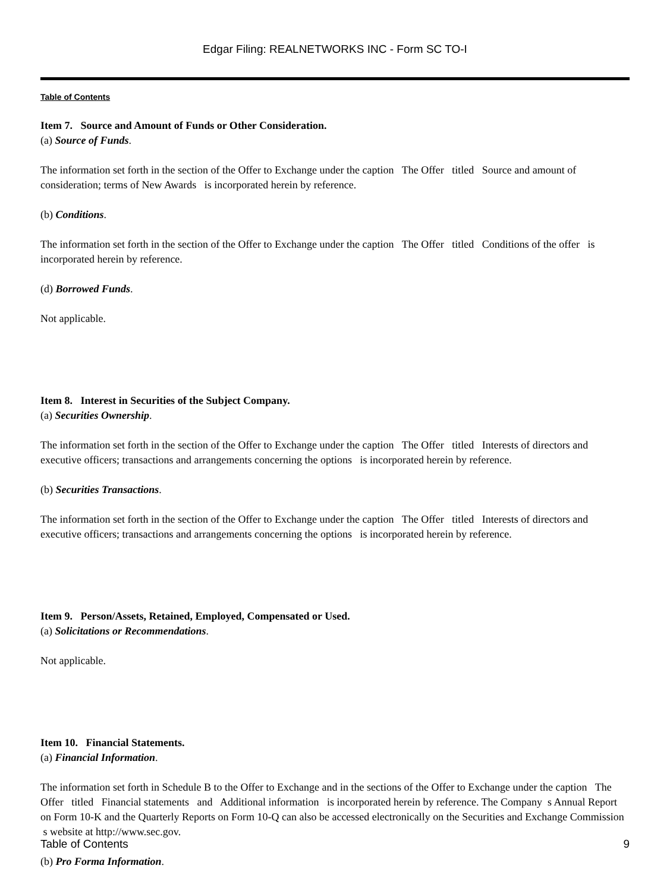Edgar Filing: REALNETWORKS INC - Form SC TO-I
Table of Contents
Item 7. Source and Amount of Funds or Other Consideration.
(a) Source of Funds.
The information set forth in the section of the Offer to Exchange under the caption The Offer titled Source and amount of consideration; terms of New Awards is incorporated herein by reference.
(b) Conditions.
The information set forth in the section of the Offer to Exchange under the caption The Offer titled Conditions of the offer is incorporated herein by reference.
(d) Borrowed Funds.
Not applicable.
Item 8. Interest in Securities of the Subject Company.
(a) Securities Ownership.
The information set forth in the section of the Offer to Exchange under the caption The Offer titled Interests of directors and executive officers; transactions and arrangements concerning the options is incorporated herein by reference.
(b) Securities Transactions.
The information set forth in the section of the Offer to Exchange under the caption The Offer titled Interests of directors and executive officers; transactions and arrangements concerning the options is incorporated herein by reference.
Item 9. Person/Assets, Retained, Employed, Compensated or Used.
(a) Solicitations or Recommendations.
Not applicable.
Item 10. Financial Statements.
(a) Financial Information.
The information set forth in Schedule B to the Offer to Exchange and in the sections of the Offer to Exchange under the caption The Offer titled Financial statements and Additional information is incorporated herein by reference. The Company s Annual Report on Form 10-K and the Quarterly Reports on Form 10-Q can also be accessed electronically on the Securities and Exchange Commission s website at http://www.sec.gov.
(b) Pro Forma Information.
Table of Contents 9